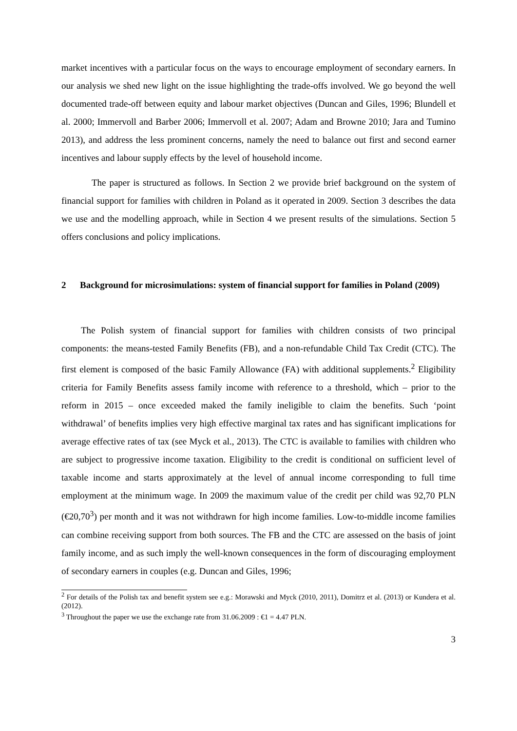market incentives with a particular focus on the ways to encourage employment of secondary earners. In our analysis we shed new light on the issue highlighting the trade-offs involved. We go beyond the well documented trade-off between equity and labour market objectives (Duncan and Giles, 1996; Blundell et al. 2000; Immervoll and Barber 2006; Immervoll et al. 2007; Adam and Browne 2010; Jara and Tumino 2013), and address the less prominent concerns, namely the need to balance out first and second earner incentives and labour supply effects by the level of household income.
The paper is structured as follows. In Section 2 we provide brief background on the system of financial support for families with children in Poland as it operated in 2009. Section 3 describes the data we use and the modelling approach, while in Section 4 we present results of the simulations. Section 5 offers conclusions and policy implications.
2 Background for microsimulations: system of financial support for families in Poland (2009)
The Polish system of financial support for families with children consists of two principal components: the means-tested Family Benefits (FB), and a non-refundable Child Tax Credit (CTC). The first element is composed of the basic Family Allowance (FA) with additional supplements.<sup>2</sup> Eligibility criteria for Family Benefits assess family income with reference to a threshold, which – prior to the reform in 2015 – once exceeded maked the family ineligible to claim the benefits. Such ‘point withdrawal’ of benefits implies very high effective marginal tax rates and has significant implications for average effective rates of tax (see Myck et al., 2013). The CTC is available to families with children who are subject to progressive income taxation. Eligibility to the credit is conditional on sufficient level of taxable income and starts approximately at the level of annual income corresponding to full time employment at the minimum wage. In 2009 the maximum value of the credit per child was 92,70 PLN (€20,70<sup>3</sup>) per month and it was not withdrawn for high income families. Low-to-middle income families can combine receiving support from both sources. The FB and the CTC are assessed on the basis of joint family income, and as such imply the well-known consequences in the form of discouraging employment of secondary earners in couples (e.g. Duncan and Giles, 1996;
<sup>2</sup> For details of the Polish tax and benefit system see e.g.: Morawski and Myck (2010, 2011), Domitrz et al. (2013) or Kundera et al. (2012).
<sup>3</sup> Throughout the paper we use the exchange rate from 31.06.2009 : €1 = 4.47 PLN.
3